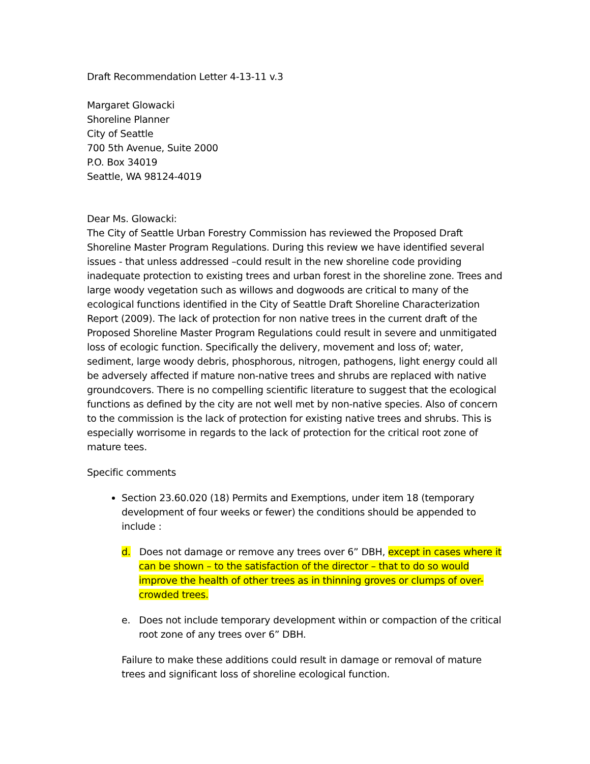Draft Recommendation Letter 4-13-11 v.3
Margaret Glowacki
Shoreline Planner
City of Seattle
700 5th Avenue, Suite 2000
P.O. Box 34019
Seattle, WA 98124-4019
Dear Ms. Glowacki:
The City of Seattle Urban Forestry Commission has reviewed the Proposed Draft Shoreline Master Program Regulations. During this review we have identified several issues - that unless addressed –could result in the new shoreline code providing inadequate protection to existing trees and urban forest in the shoreline zone. Trees and large woody vegetation such as willows and dogwoods are critical to many of the ecological functions identified in the City of Seattle Draft Shoreline Characterization Report (2009). The lack of protection for non native trees in the current draft of the Proposed Shoreline Master Program Regulations could result in severe and unmitigated loss of ecologic function. Specifically the delivery, movement and loss of; water, sediment, large woody debris, phosphorous, nitrogen, pathogens, light energy could all be adversely affected if mature non-native trees and shrubs are replaced with native groundcovers. There is no compelling scientific literature to suggest that the ecological functions as defined by the city are not well met by non-native species. Also of concern to the commission is the lack of protection for existing native trees and shrubs. This is especially worrisome in regards to the lack of protection for the critical root zone of mature tees.
Specific comments
Section 23.60.020 (18) Permits and Exemptions, under item 18 (temporary development of four weeks or fewer) the conditions should be appended to include :
d. Does not damage or remove any trees over 6” DBH, except in cases where it can be shown – to the satisfaction of the director – that to do so would improve the health of other trees as in thinning groves or clumps of over-crowded trees.
e. Does not include temporary development within or compaction of the critical root zone of any trees over 6” DBH.
Failure to make these additions could result in damage or removal of mature trees and significant loss of shoreline ecological function.